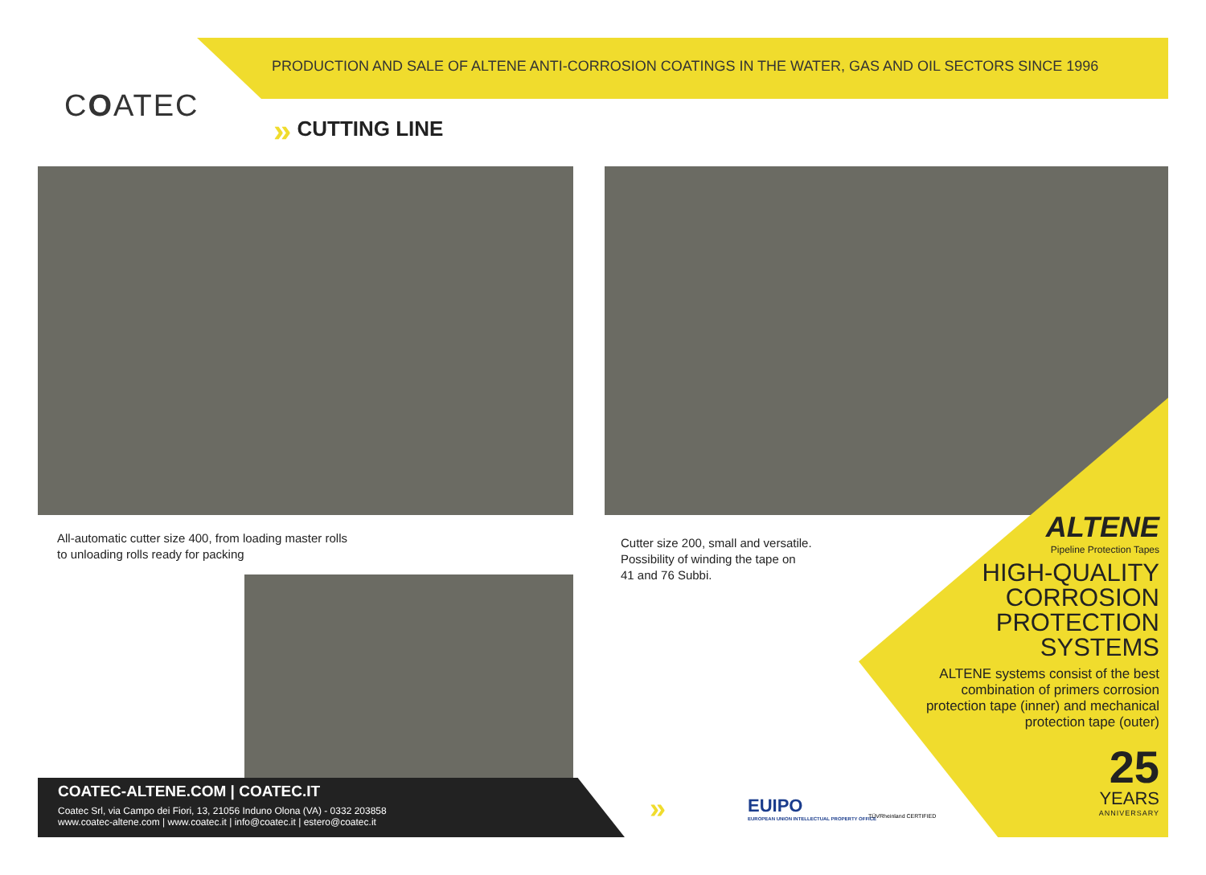COATEC
PRODUCTION AND SALE OF ALTENE ANTI-CORROSION COATINGS IN THE WATER, GAS AND OIL SECTORS SINCE 1996
» CUTTING LINE
All-automatic cutter size 400, from loading master rolls
to unloading rolls ready for packing
Cutter size 200, small and versatile.
Possibility of winding the tape on
41 and 76 Subbi.
ALTENE
Pipeline Protection Tapes
HIGH-QUALITY
CORROSION
PROTECTION
SYSTEMS
ALTENE systems consist of the best combination of primers corrosion protection tape (inner) and mechanical protection tape (outer)
25
YEARS
ANNIVERSARY
»
EUIPO
EUROPEAN UNION INTELLECTUAL PROPERTY OFFICE
TÜVRheinland CERTIFIED
COATEC-ALTENE.COM | COATEC.IT
Coatec Srl, via Campo dei Fiori, 13, 21056 Induno Olona (VA) - 0332 203858
www.coatec-altene.com | www.coatec.it | info@coatec.it | estero@coatec.it